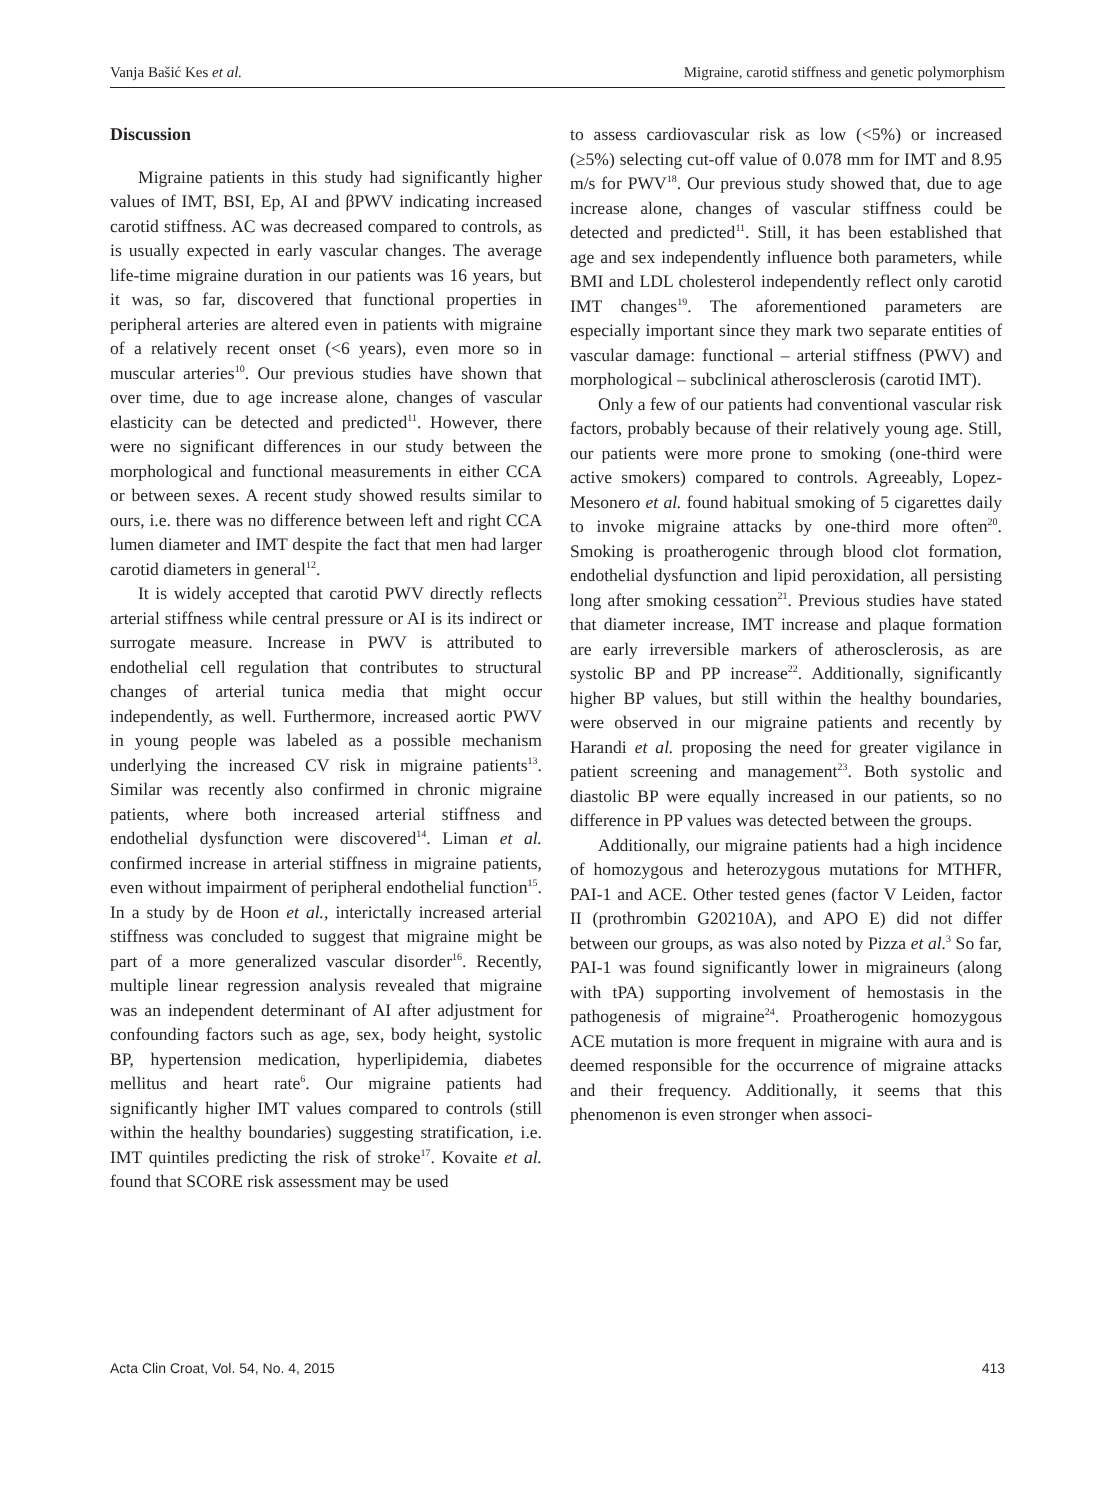Vanja Bašić Kes et al. Migraine, carotid stiffness and genetic polymorphism
Discussion
Migraine patients in this study had significantly higher values of IMT, BSI, Ep, AI and βPWV indicating increased carotid stiffness. AC was decreased compared to controls, as is usually expected in early vascular changes. The average life-time migraine duration in our patients was 16 years, but it was, so far, discovered that functional properties in peripheral arteries are altered even in patients with migraine of a relatively recent onset (<6 years), even more so in muscular arteries<sup>10</sup>. Our previous studies have shown that over time, due to age increase alone, changes of vascular elasticity can be detected and predicted<sup>11</sup>. However, there were no significant differences in our study between the morphological and functional measurements in either CCA or between sexes. A recent study showed results similar to ours, i.e. there was no difference between left and right CCA lumen diameter and IMT despite the fact that men had larger carotid diameters in general<sup>12</sup>.
It is widely accepted that carotid PWV directly reflects arterial stiffness while central pressure or AI is its indirect or surrogate measure. Increase in PWV is attributed to endothelial cell regulation that contributes to structural changes of arterial tunica media that might occur independently, as well. Furthermore, increased aortic PWV in young people was labeled as a possible mechanism underlying the increased CV risk in migraine patients<sup>13</sup>. Similar was recently also confirmed in chronic migraine patients, where both increased arterial stiffness and endothelial dysfunction were discovered<sup>14</sup>. Liman et al. confirmed increase in arterial stiffness in migraine patients, even without impairment of peripheral endothelial function<sup>15</sup>. In a study by de Hoon et al., interictally increased arterial stiffness was concluded to suggest that migraine might be part of a more generalized vascular disorder<sup>16</sup>. Recently, multiple linear regression analysis revealed that migraine was an independent determinant of AI after adjustment for confounding factors such as age, sex, body height, systolic BP, hypertension medication, hyperlipidemia, diabetes mellitus and heart rate<sup>6</sup>. Our migraine patients had significantly higher IMT values compared to controls (still within the healthy boundaries) suggesting stratification, i.e. IMT quintiles predicting the risk of stroke<sup>17</sup>. Kovaite et al. found that SCORE risk assessment may be used
to assess cardiovascular risk as low (<5%) or increased (≥5%) selecting cut-off value of 0.078 mm for IMT and 8.95 m/s for PWV<sup>18</sup>. Our previous study showed that, due to age increase alone, changes of vascular stiffness could be detected and predicted<sup>11</sup>. Still, it has been established that age and sex independently influence both parameters, while BMI and LDL cholesterol independently reflect only carotid IMT changes<sup>19</sup>. The aforementioned parameters are especially important since they mark two separate entities of vascular damage: functional – arterial stiffness (PWV) and morphological – subclinical atherosclerosis (carotid IMT).
Only a few of our patients had conventional vascular risk factors, probably because of their relatively young age. Still, our patients were more prone to smoking (one-third were active smokers) compared to controls. Agreeably, Lopez-Mesonero et al. found habitual smoking of 5 cigarettes daily to invoke migraine attacks by one-third more often<sup>20</sup>. Smoking is proatherogenic through blood clot formation, endothelial dysfunction and lipid peroxidation, all persisting long after smoking cessation<sup>21</sup>. Previous studies have stated that diameter increase, IMT increase and plaque formation are early irreversible markers of atherosclerosis, as are systolic BP and PP increase<sup>22</sup>. Additionally, significantly higher BP values, but still within the healthy boundaries, were observed in our migraine patients and recently by Harandi et al. proposing the need for greater vigilance in patient screening and management<sup>23</sup>. Both systolic and diastolic BP were equally increased in our patients, so no difference in PP values was detected between the groups.
Additionally, our migraine patients had a high incidence of homozygous and heterozygous mutations for MTHFR, PAI-1 and ACE. Other tested genes (factor V Leiden, factor II (prothrombin G20210A), and APO E) did not differ between our groups, as was also noted by Pizza et al.<sup>3</sup> So far, PAI-1 was found significantly lower in migraineurs (along with tPA) supporting involvement of hemostasis in the pathogenesis of migraine<sup>24</sup>. Proatherogenic homozygous ACE mutation is more frequent in migraine with aura and is deemed responsible for the occurrence of migraine attacks and their frequency. Additionally, it seems that this phenomenon is even stronger when associ-
Acta Clin Croat, Vol. 54, No. 4, 2015 413